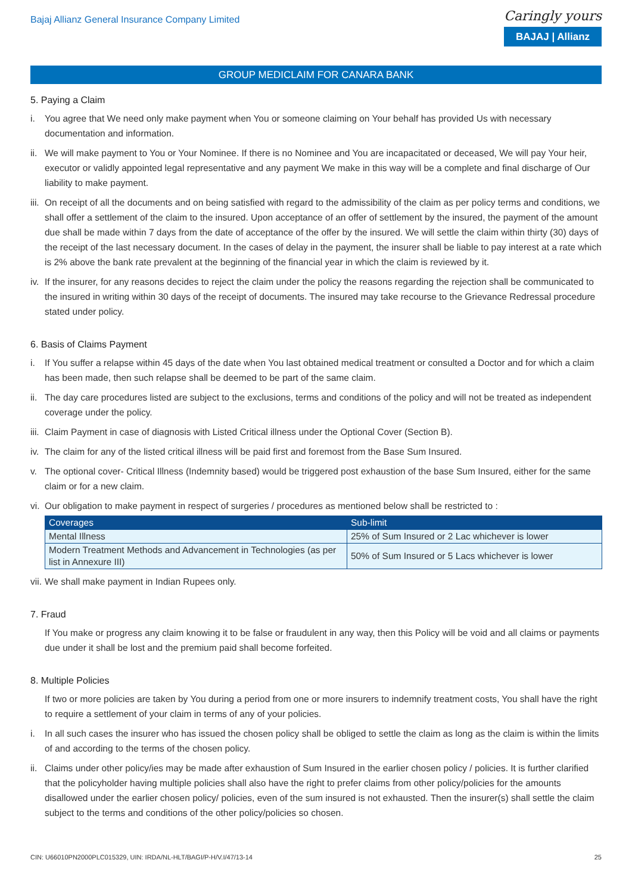Bajaj Allianz General Insurance Company Limited
Caringly yours
BAJAJ | Allianz
GROUP MEDICLAIM FOR CANARA BANK
5. Paying a Claim
i. You agree that We need only make payment when You or someone claiming on Your behalf has provided Us with necessary documentation and information.
ii. We will make payment to You or Your Nominee. If there is no Nominee and You are incapacitated or deceased, We will pay Your heir, executor or validly appointed legal representative and any payment We make in this way will be a complete and final discharge of Our liability to make payment.
iii. On receipt of all the documents and on being satisfied with regard to the admissibility of the claim as per policy terms and conditions, we shall offer a settlement of the claim to the insured. Upon acceptance of an offer of settlement by the insured, the payment of the amount due shall be made within 7 days from the date of acceptance of the offer by the insured. We will settle the claim within thirty (30) days of the receipt of the last necessary document. In the cases of delay in the payment, the insurer shall be liable to pay interest at a rate which is 2% above the bank rate prevalent at the beginning of the financial year in which the claim is reviewed by it.
iv. If the insurer, for any reasons decides to reject the claim under the policy the reasons regarding the rejection shall be communicated to the insured in writing within 30 days of the receipt of documents. The insured may take recourse to the Grievance Redressal procedure stated under policy.
6. Basis of Claims Payment
i. If You suffer a relapse within 45 days of the date when You last obtained medical treatment or consulted a Doctor and for which a claim has been made, then such relapse shall be deemed to be part of the same claim.
ii. The day care procedures listed are subject to the exclusions, terms and conditions of the policy and will not be treated as independent coverage under the policy.
iii. Claim Payment in case of diagnosis with Listed Critical illness under the Optional Cover (Section B).
iv. The claim for any of the listed critical illness will be paid first and foremost from the Base Sum Insured.
v. The optional cover- Critical Illness (Indemnity based) would be triggered post exhaustion of the base Sum Insured, either for the same claim or for a new claim.
vi. Our obligation to make payment in respect of surgeries / procedures as mentioned below shall be restricted to :
| Coverages | Sub-limit |
| --- | --- |
| Mental Illness | 25% of Sum Insured or 2 Lac whichever is lower |
| Modern Treatment Methods and Advancement in Technologies (as per list in Annexure III) | 50% of Sum Insured or 5 Lacs whichever is lower |
vii. We shall make payment in Indian Rupees only.
7. Fraud
If You make or progress any claim knowing it to be false or fraudulent in any way, then this Policy will be void and all claims or payments due under it shall be lost and the premium paid shall become forfeited.
8. Multiple Policies
If two or more policies are taken by You during a period from one or more insurers to indemnify treatment costs, You shall have the right to require a settlement of your claim in terms of any of your policies.
i. In all such cases the insurer who has issued the chosen policy shall be obliged to settle the claim as long as the claim is within the limits of and according to the terms of the chosen policy.
ii. Claims under other policy/ies may be made after exhaustion of Sum Insured in the earlier chosen policy / policies. It is further clarified that the policyholder having multiple policies shall also have the right to prefer claims from other policy/policies for the amounts disallowed under the earlier chosen policy/ policies, even of the sum insured is not exhausted. Then the insurer(s) shall settle the claim subject to the terms and conditions of the other policy/policies so chosen.
CIN: U66010PN2000PLC015329, UIN: IRDA/NL-HLT/BAGI/P-H/V.I/47/13-14 25